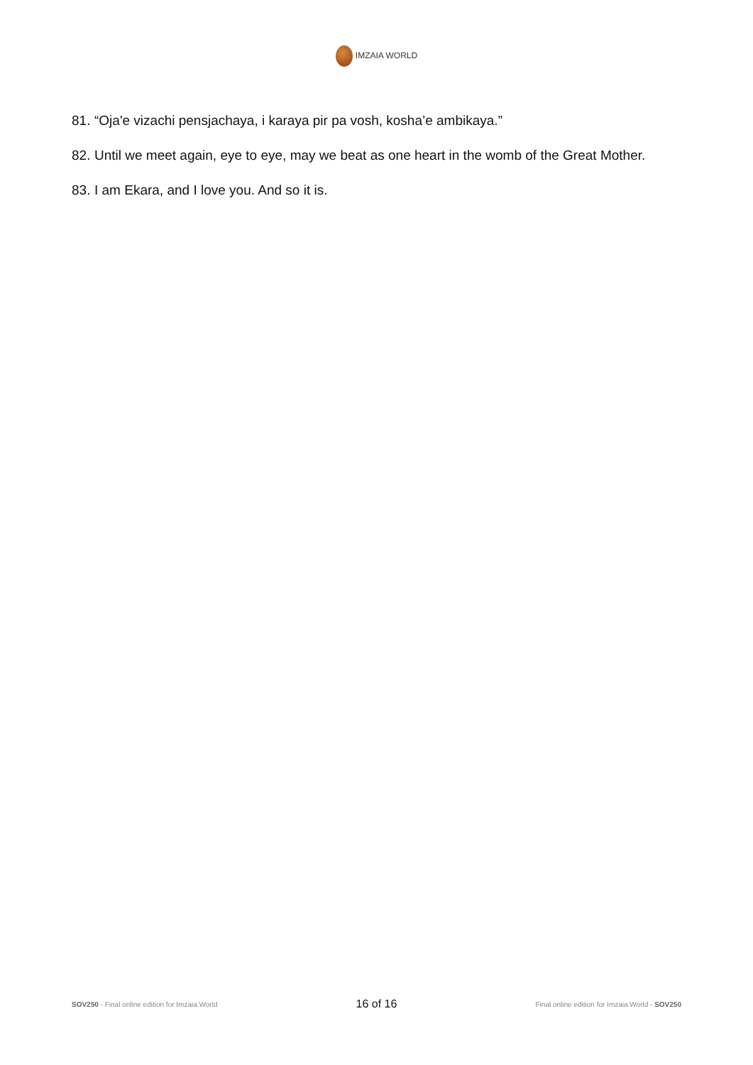IMZAIA WORLD
81. “Oja'e vizachi pensjachaya, i karaya pir pa vosh, kosha’e ambikaya.”
82. Until we meet again, eye to eye, may we beat as one heart in the womb of the Great Mother.
83. I am Ekara, and I love you. And so it is.
SOV250 - Final online edition for Imzaia.World 16 of 16 Final online edition for Imzaia.World - SOV250